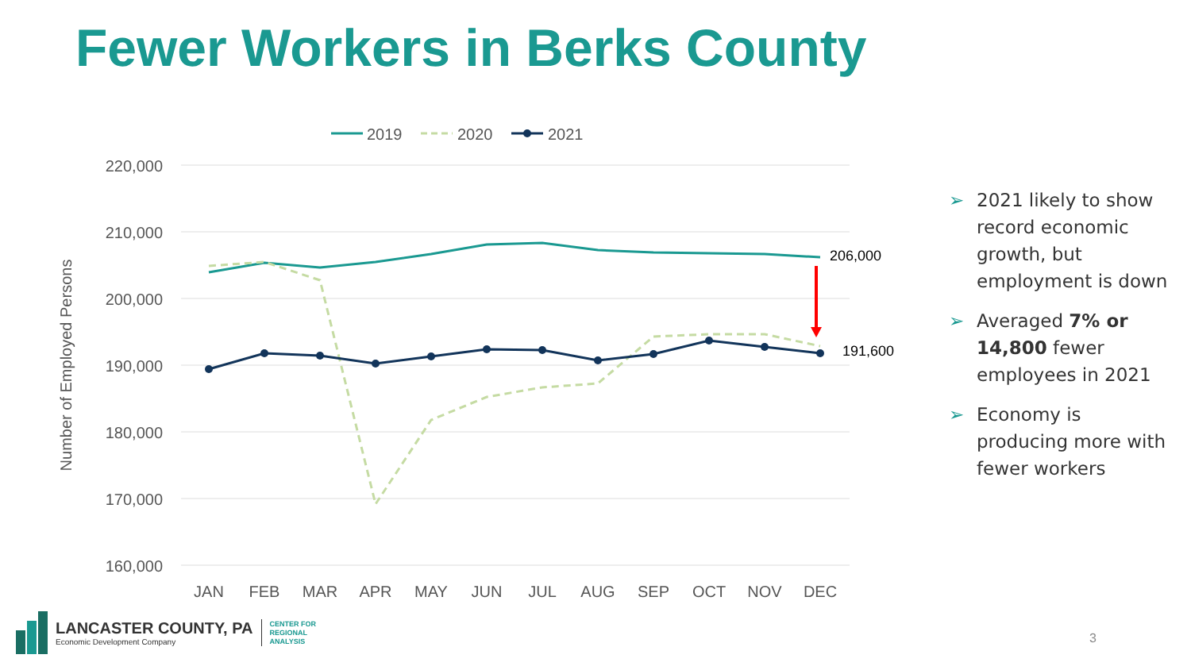Fewer Workers in Berks County
220,000
210,000
200,000
190,000
180,000
170,000
160,000
Number of Employed Persons
JAN
FEB
MAR
APR
MAY
JUN
JUL
AUG
SEP
OCT
NOV
DEC
206,000
191,600
2019
2020
2021
➢ 2021 likely to show record economic growth, but employment is down
➢ Averaged 7% or 14,800 fewer employees in 2021
➢ Economy is producing more with fewer workers
LANCASTER COUNTY, PA
Economic Development Company
CENTER FOR
REGIONAL
ANALYSIS
3